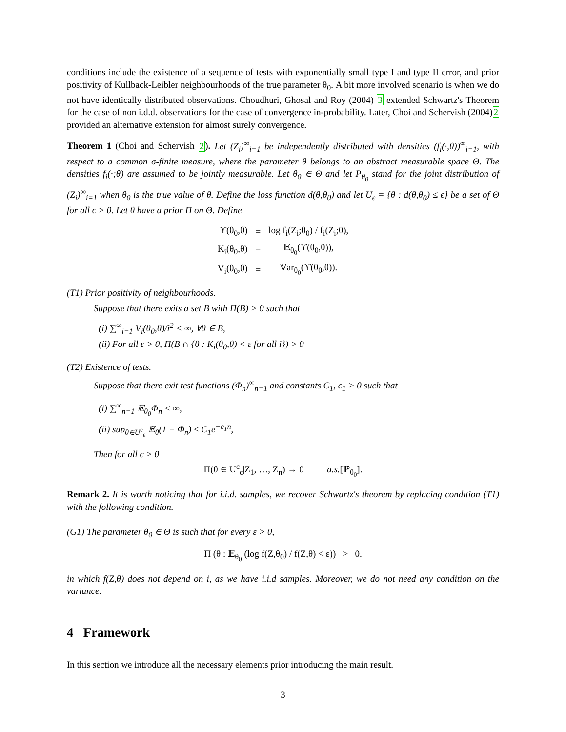conditions include the existence of a sequence of tests with exponentially small type I and type II error, and prior positivity of Kullback-Leibler neighbourhoods of the true parameter θ<sub>0</sub>. A bit more involved scenario is when we do not have identically distributed observations. Choudhuri, Ghosal and Roy (2004) 3 extended Schwartz's Theorem for the case of non i.d.d. observations for the case of convergence in-probability. Later, Choi and Schervish (2004)2 provided an alternative extension for almost surely convergence.
Theorem 1 (Choi and Schervish 2). Let (Z<sub>i</sub>)<sup>∞</sup><sub>i=1</sub> be independently distributed with densities (f<sub>i</sub>(·,θ))<sup>∞</sup><sub>i=1</sub>, with respect to a common σ-finite measure, where the parameter θ belongs to an abstract measurable space Θ. The densities f<sub>i</sub>(·;θ) are assumed to be jointly measurable. Let θ<sub>0</sub> ∈ Θ and let P<sub>θ<sub>0</sub></sub> stand for the joint distribution of (Z<sub>i</sub>)<sup>∞</sup><sub>i=1</sub> when θ<sub>0</sub> is the true value of θ. Define the loss function d(θ,θ<sub>0</sub>) and let U<sub>ϵ</sub> = {θ : d(θ,θ<sub>0</sub>) ≤ ϵ} be a set of Θ for all ϵ > 0. Let θ have a prior Π on Θ. Define
| ϒ(θ<sub>0</sub>,θ) | = | log f<sub>i</sub>(Z<sub>i</sub>;θ<sub>0</sub>) / f<sub>i</sub>(Z<sub>i</sub>;θ), |
| K<sub>i</sub>(θ<sub>0</sub>,θ) | = | 𝔼<sub>θ<sub>0</sub></sub>(ϒ(θ<sub>0</sub>,θ)), |
| V<sub>i</sub>(θ<sub>0</sub>,θ) | = | 𝕍ar<sub>θ<sub>0</sub></sub>(ϒ(θ<sub>0</sub>,θ)). |
(T1) Prior positivity of neighbourhoods.
Suppose that there exits a set B with Π(B) > 0 such that
(i) ∑<sup>∞</sup><sub>i=1</sub> V<sub>i</sub>(θ<sub>0</sub>,θ)/i<sup>2</sup> < ∞, ∀θ ∈ B,
(ii) For all ε > 0, Π(B ∩ {θ : K<sub>i</sub>(θ<sub>0</sub>,θ) < ε for all i}) > 0
(T2) Existence of tests.
Suppose that there exit test functions (Φ<sub>n</sub>)<sup>∞</sup><sub>n=1</sub> and constants C<sub>1</sub>, c<sub>1</sub> > 0 such that
(i) ∑<sup>∞</sup><sub>n=1</sub> 𝔼<sub>θ<sub>0</sub></sub>Φ<sub>n</sub> < ∞,
(ii) sup<sub>θ∈U<sup>c</sup><sub>ϵ</sub></sub> 𝔼<sub>θ</sub>(1 − Φ<sub>n</sub>) ≤ C<sub>1</sub>e<sup>−c<sub>1</sub>n</sup>,
Then for all ϵ > 0
Π(θ ∈ U<sup>c</sup><sub>ϵ</sub>|Z<sub>1</sub>, …, Z<sub>n</sub>) → 0 a.s.[ℙ<sub>θ<sub>0</sub></sub>].
Remark 2. It is worth noticing that for i.i.d. samples, we recover Schwartz's theorem by replacing condition (T1) with the following condition.
(G1) The parameter θ<sub>0</sub> ∈ Θ is such that for every ε > 0,
Π (θ : 𝔼<sub>θ<sub>0</sub></sub> (log f(Z,θ<sub>0</sub>) / f(Z,θ) < ε)) > 0.
in which f(Z,θ) does not depend on i, as we have i.i.d samples. Moreover, we do not need any condition on the variance.
4 Framework
In this section we introduce all the necessary elements prior introducing the main result.
3